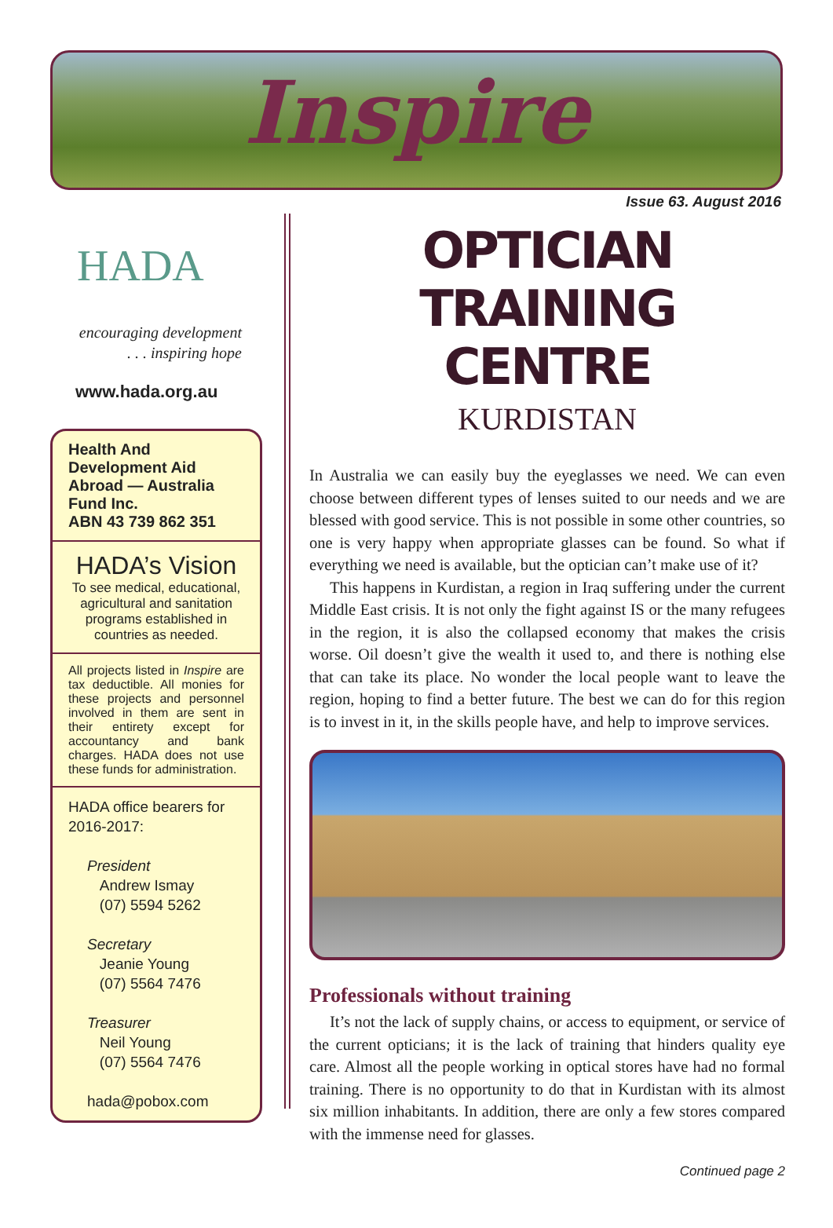Inspire
Issue 63. August 2016
HADA
encouraging development
. . . inspiring hope
www.hada.org.au
Health And Development Aid Abroad — Australia Fund Inc.
ABN 43 739 862 351
HADA’s Vision
To see medical, educational, agricultural and sanitation programs established in countries as needed.
All projects listed in Inspire are tax deductible. All monies for these projects and personnel involved in them are sent in their entirety except for accountancy and bank charges. HADA does not use these funds for administration.
HADA office bearers for 2016-2017:
President
Andrew Ismay
(07) 5594 5262
Secretary
Jeanie Young
(07) 5564 7476
Treasurer
Neil Young
(07) 5564 7476
hada@pobox.com
OPTICIAN TRAINING CENTRE
KURDISTAN
In Australia we can easily buy the eyeglasses we need. We can even choose between different types of lenses suited to our needs and we are blessed with good service. This is not possible in some other countries, so one is very happy when appropriate glasses can be found. So what if everything we need is available, but the optician can’t make use of it?
This happens in Kurdistan, a region in Iraq suffering under the current Middle East crisis. It is not only the fight against IS or the many refugees in the region, it is also the collapsed economy that makes the crisis worse. Oil doesn’t give the wealth it used to, and there is nothing else that can take its place. No wonder the local people want to leave the region, hoping to find a better future. The best we can do for this region is to invest in it, in the skills people have, and help to improve services.
Professionals without training
It’s not the lack of supply chains, or access to equipment, or service of the current opticians; it is the lack of training that hinders quality eye care. Almost all the people working in optical stores have had no formal training. There is no opportunity to do that in Kurdistan with its almost six million inhabitants. In addition, there are only a few stores compared with the immense need for glasses.
Continued page 2